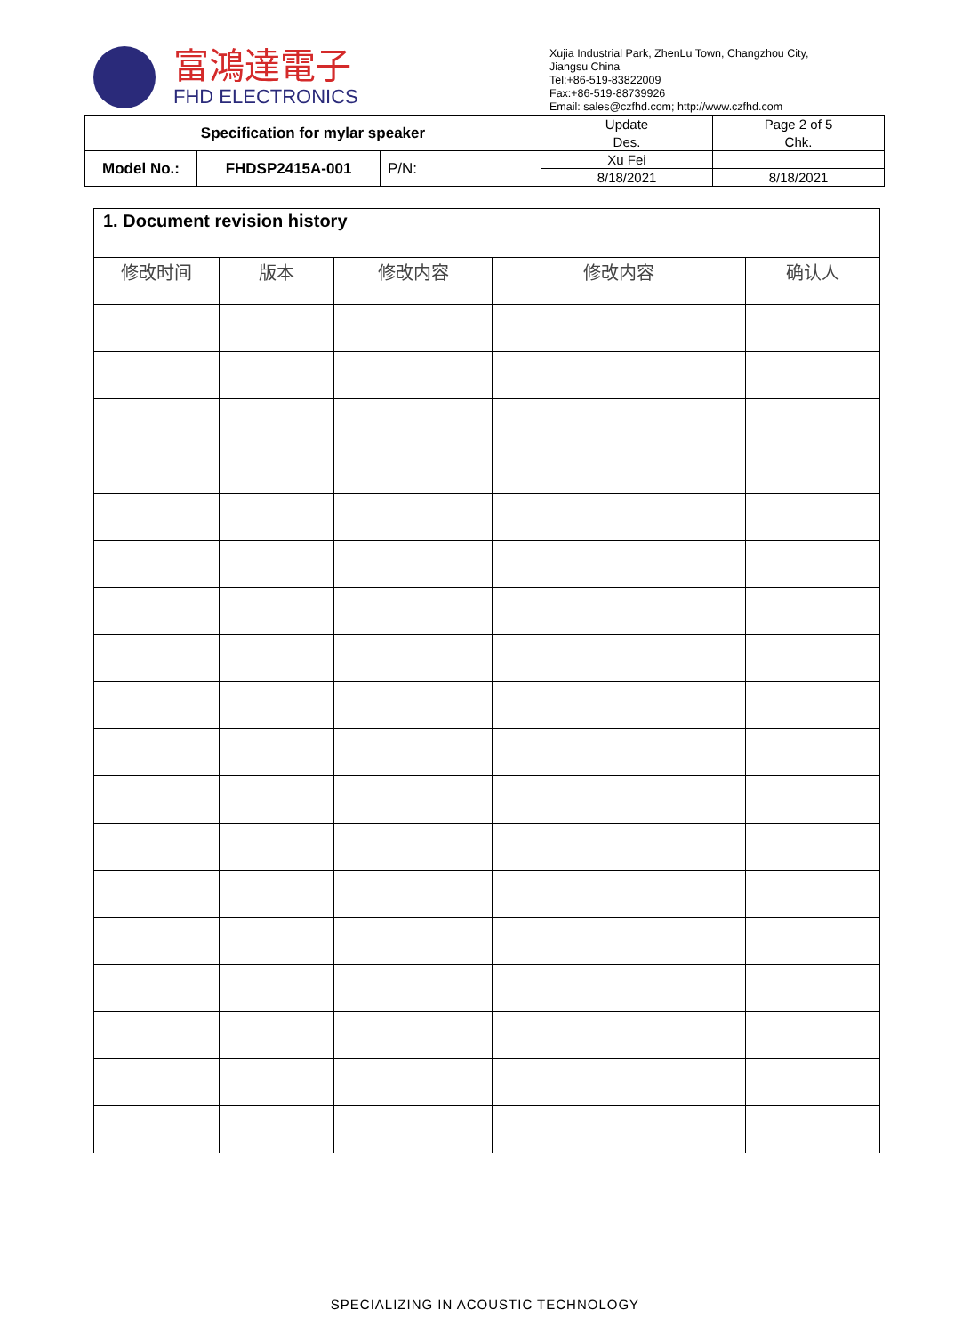富鴻達電子
FHD ELECTRONICS
Xujia Industrial Park, ZhenLu Town, Changzhou City,
Jiangsu China
Tel:+86-519-83822009
Fax:+86-519-88739926
Email: sales@czfhd.com; http://www.czfhd.com
| Specification for mylar speaker | | | Update | Page 2 of 5 |
| | | | Des. | Chk. |
| Model No.: | FHDSP2415A-001 | P/N: | Xu Fei | |
| | | | 8/18/2021 | 8/18/2021 |
| 1. Document revision history | | | | |
| --- | --- | --- | --- | --- |
| 修改时间 | 版本 | 修改内容 | 修改内容 | 确认人 |
SPECIALIZING IN ACOUSTIC TECHNOLOGY